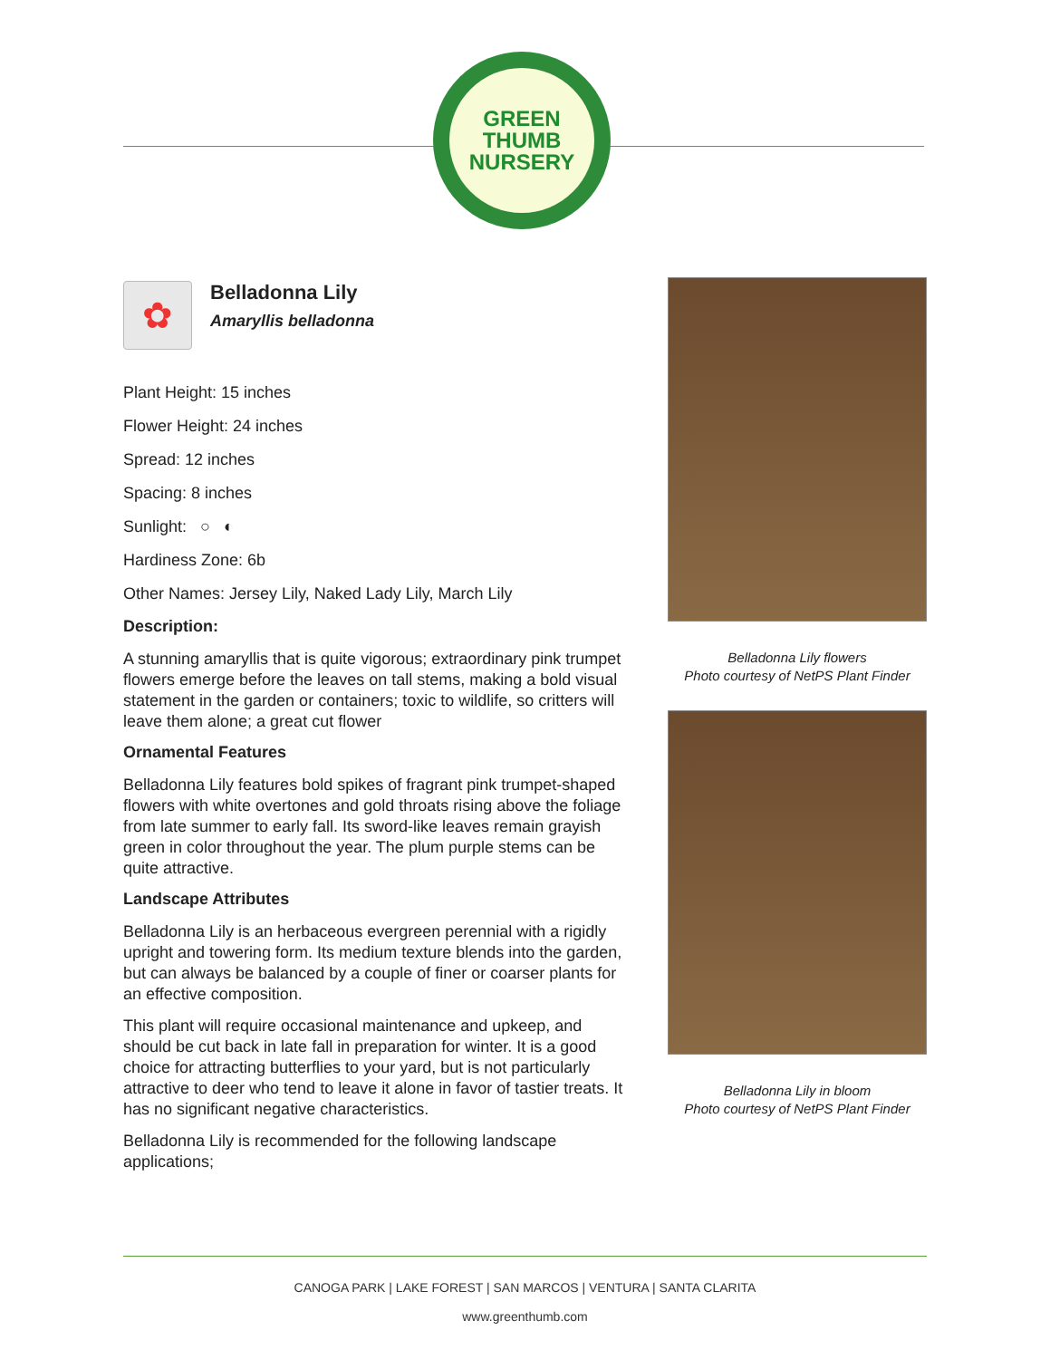GREEN
THUMB
NURSERY
✿
Belladonna Lily
Amaryllis belladonna
Plant Height: 15 inches
Flower Height: 24 inches
Spread: 12 inches
Spacing: 8 inches
Sunlight: ○ ◐
Hardiness Zone: 6b
Other Names: Jersey Lily, Naked Lady Lily, March Lily
Description:
A stunning amaryllis that is quite vigorous; extraordinary pink trumpet flowers emerge before the leaves on tall stems, making a bold visual statement in the garden or containers; toxic to wildlife, so critters will leave them alone; a great cut flower
Ornamental Features
Belladonna Lily features bold spikes of fragrant pink trumpet-shaped flowers with white overtones and gold throats rising above the foliage from late summer to early fall. Its sword-like leaves remain grayish green in color throughout the year. The plum purple stems can be quite attractive.
Landscape Attributes
Belladonna Lily is an herbaceous evergreen perennial with a rigidly upright and towering form. Its medium texture blends into the garden, but can always be balanced by a couple of finer or coarser plants for an effective composition.
This plant will require occasional maintenance and upkeep, and should be cut back in late fall in preparation for winter. It is a good choice for attracting butterflies to your yard, but is not particularly attractive to deer who tend to leave it alone in favor of tastier treats. It has no significant negative characteristics.
Belladonna Lily is recommended for the following landscape applications;
Belladonna Lily flowers
Photo courtesy of NetPS Plant Finder
Belladonna Lily in bloom
Photo courtesy of NetPS Plant Finder
CANOGA PARK | LAKE FOREST | SAN MARCOS | VENTURA | SANTA CLARITA
www.greenthumb.com